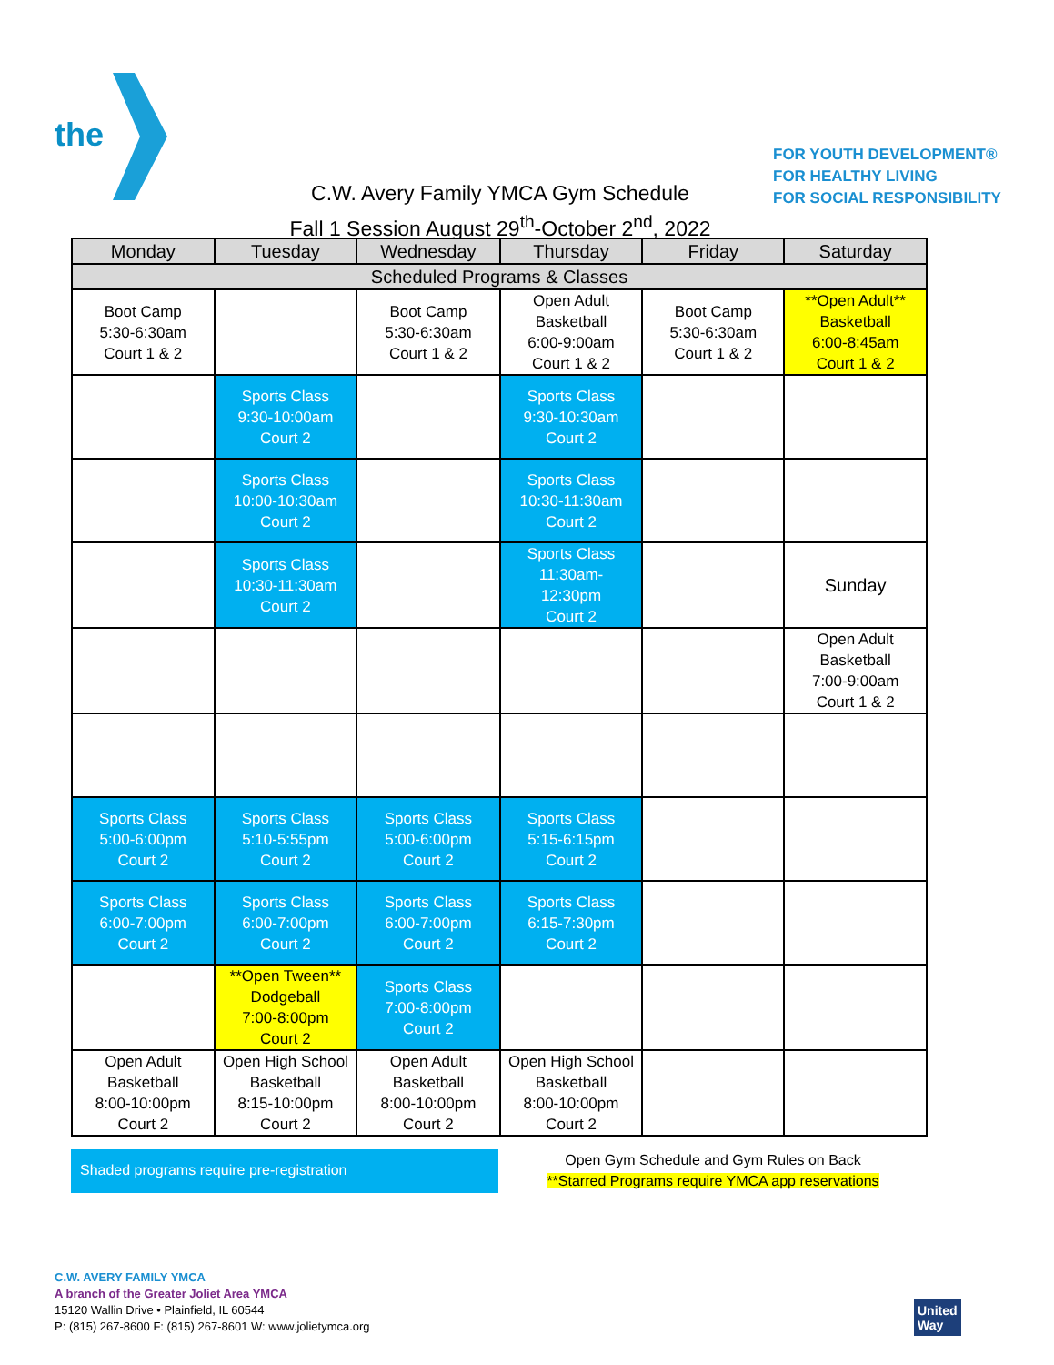the
FOR YOUTH DEVELOPMENT®
FOR HEALTHY LIVING
FOR SOCIAL RESPONSIBILITY
C.W. Avery Family YMCA Gym Schedule
Fall 1 Session August 29<sup>th</sup>-October 2<sup>nd</sup>, 2022
| Monday | Tuesday | Wednesday | Thursday | Friday | Saturday |
| --- | --- | --- | --- | --- | --- |
| Scheduled Programs & Classes | | | | | |
| Boot Camp 5:30-6:30am Court 1 & 2 | | Boot Camp 5:30-6:30am Court 1 & 2 | Open Adult Basketball 6:00-9:00am Court 1 & 2 | Boot Camp 5:30-6:30am Court 1 & 2 | **Open Adult** Basketball 6:00-8:45am Court 1 & 2 |
| | Sports Class 9:30-10:00am Court 2 | | Sports Class 9:30-10:30am Court 2 | | |
| | Sports Class 10:00-10:30am Court 2 | | Sports Class 10:30-11:30am Court 2 | | |
| | Sports Class 10:30-11:30am Court 2 | | Sports Class 11:30am- 12:30pm Court 2 | | Sunday |
| | | | | | Open Adult Basketball 7:00-9:00am Court 1 & 2 |
| Sports Class 5:00-6:00pm Court 2 | Sports Class 5:10-5:55pm Court 2 | Sports Class 5:00-6:00pm Court 2 | Sports Class 5:15-6:15pm Court 2 | | |
| Sports Class 6:00-7:00pm Court 2 | Sports Class 6:00-7:00pm Court 2 | Sports Class 6:00-7:00pm Court 2 | Sports Class 6:15-7:30pm Court 2 | | |
| | **Open Tween** Dodgeball 7:00-8:00pm Court 2 | Sports Class 7:00-8:00pm Court 2 | | | |
| Open Adult Basketball 8:00-10:00pm Court 2 | Open High School Basketball 8:15-10:00pm Court 2 | Open Adult Basketball 8:00-10:00pm Court 2 | Open High School Basketball 8:00-10:00pm Court 2 | | |
Shaded programs require pre-registration
Open Gym Schedule and Gym Rules on Back
**Starred Programs require YMCA app reservations
C.W. AVERY FAMILY YMCA
A branch of the Greater Joliet Area YMCA
15120 Wallin Drive • Plainfield, IL 60544
P: (815) 267-8600 F: (815) 267-8601 W: www.jolietymca.org
United
Way